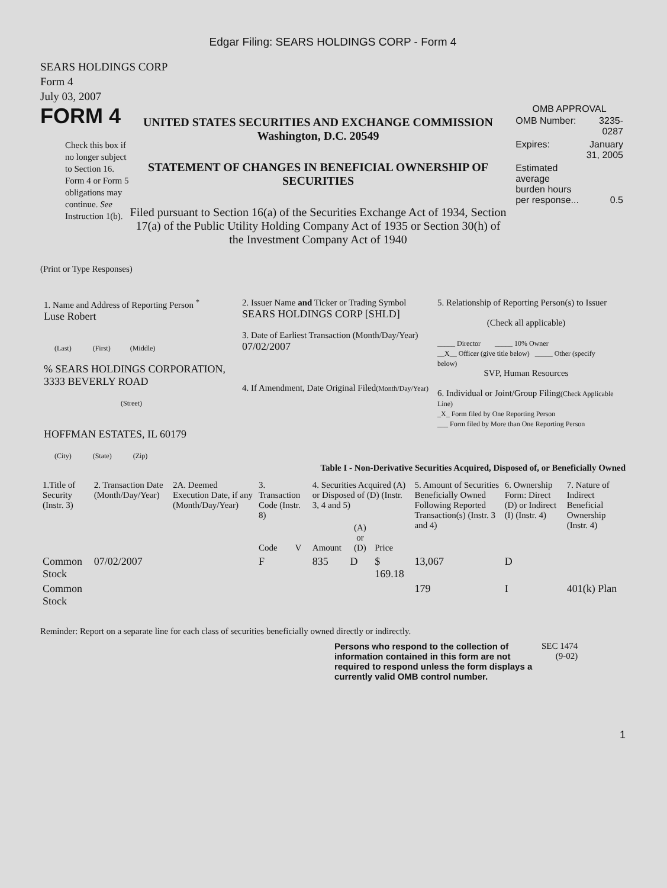Edgar Filing: SEARS HOLDINGS CORP - Form 4
SEARS HOLDINGS CORP
Form 4
July 03, 2007
FORM 4
Check this box if no longer subject to Section 16. Form 4 or Form 5 obligations may continue. See Instruction 1(b).
UNITED STATES SECURITIES AND EXCHANGE COMMISSION
Washington, D.C. 20549
STATEMENT OF CHANGES IN BENEFICIAL OWNERSHIP OF SECURITIES
Filed pursuant to Section 16(a) of the Securities Exchange Act of 1934, Section 17(a) of the Public Utility Holding Company Act of 1935 or Section 30(h) of the Investment Company Act of 1940
OMB APPROVAL
| OMB Number: | 3235-0287 |
| Expires: | January 31, 2005 |
| Estimated average burden hours per response... | 0.5 |
(Print or Type Responses)
1. Name and Address of Reporting Person <sup>*</sup>
Luse Robert
(Last) (First) (Middle)
% SEARS HOLDINGS CORPORATION, 3333 BEVERLY ROAD
(Street)
HOFFMAN ESTATES, IL 60179
(City) (State) (Zip)
2. Issuer Name and Ticker or Trading Symbol
SEARS HOLDINGS CORP [SHLD]
3. Date of Earliest Transaction (Month/Day/Year)
07/02/2007
4. If Amendment, Date Original Filed(Month/Day/Year)
5. Relationship of Reporting Person(s) to Issuer
(Check all applicable)
_____ Director _____ 10% Owner
__X__ Officer (give title below) _____ Other (specify below)
SVP, Human Resources
6. Individual or Joint/Group Filing(Check Applicable Line)
_X_ Form filed by One Reporting Person
___ Form filed by More than One Reporting Person
Table I - Non-Derivative Securities Acquired, Disposed of, or Beneficially Owned
| 1.Title of Security (Instr. 3) | 2. Transaction Date (Month/Day/Year) | 2A. Deemed Execution Date, if any (Month/Day/Year) | 3. Transaction Code (Instr. 8) | | 4. Securities Acquired (A) or Disposed of (D) (Instr. 3, 4 and 5) | | | 5. Amount of Securities Beneficially Owned Following Reported Transaction(s) (Instr. 3 and 4) | 6. Ownership Form: Direct (D) or Indirect (I) (Instr. 4) | 7. Nature of Indirect Beneficial Ownership (Instr. 4) |
| --- | --- | --- | --- | --- | --- | --- | --- | --- | --- | --- |
| | | | Code | V | Amount | (A) or (D) | Price | | | |
| Common Stock | 07/02/2007 | | F | | 835 | D | $ 169.18 | 13,067 | D | |
| Common Stock | | | | | | | | 179 | I | 401(k) Plan |
Reminder: Report on a separate line for each class of securities beneficially owned directly or indirectly.
Persons who respond to the collection of information contained in this form are not required to respond unless the form displays a currently valid OMB control number.
SEC 1474
(9-02)
1